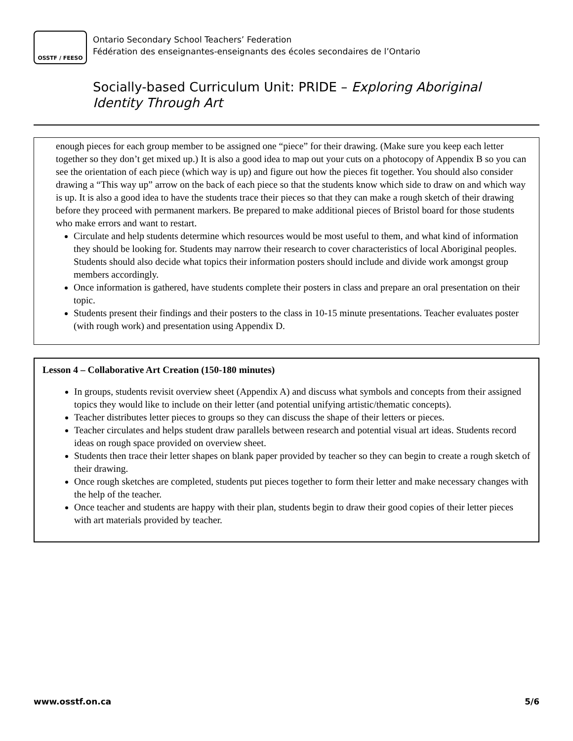OSSTF / FEESO
Ontario Secondary School Teachers’ Federation
Fédération des enseignantes-enseignants des écoles secondaires de l’Ontario
Socially-based Curriculum Unit: PRIDE – Exploring Aboriginal
Identity Through Art
enough pieces for each group member to be assigned one “piece” for their drawing. (Make sure you keep each letter together so they don’t get mixed up.) It is also a good idea to map out your cuts on a photocopy of Appendix B so you can see the orientation of each piece (which way is up) and figure out how the pieces fit together. You should also consider drawing a “This way up” arrow on the back of each piece so that the students know which side to draw on and which way is up. It is also a good idea to have the students trace their pieces so that they can make a rough sketch of their drawing before they proceed with permanent markers. Be prepared to make additional pieces of Bristol board for those students who make errors and want to restart.
Circulate and help students determine which resources would be most useful to them, and what kind of information they should be looking for. Students may narrow their research to cover characteristics of local Aboriginal peoples. Students should also decide what topics their information posters should include and divide work amongst group members accordingly.
Once information is gathered, have students complete their posters in class and prepare an oral presentation on their topic.
Students present their findings and their posters to the class in 10-15 minute presentations. Teacher evaluates poster (with rough work) and presentation using Appendix D.
Lesson 4 – Collaborative Art Creation (150-180 minutes)
In groups, students revisit overview sheet (Appendix A) and discuss what symbols and concepts from their assigned topics they would like to include on their letter (and potential unifying artistic/thematic concepts).
Teacher distributes letter pieces to groups so they can discuss the shape of their letters or pieces.
Teacher circulates and helps student draw parallels between research and potential visual art ideas. Students record ideas on rough space provided on overview sheet.
Students then trace their letter shapes on blank paper provided by teacher so they can begin to create a rough sketch of their drawing.
Once rough sketches are completed, students put pieces together to form their letter and make necessary changes with the help of the teacher.
Once teacher and students are happy with their plan, students begin to draw their good copies of their letter pieces with art materials provided by teacher.
www.osstf.on.ca 5/6